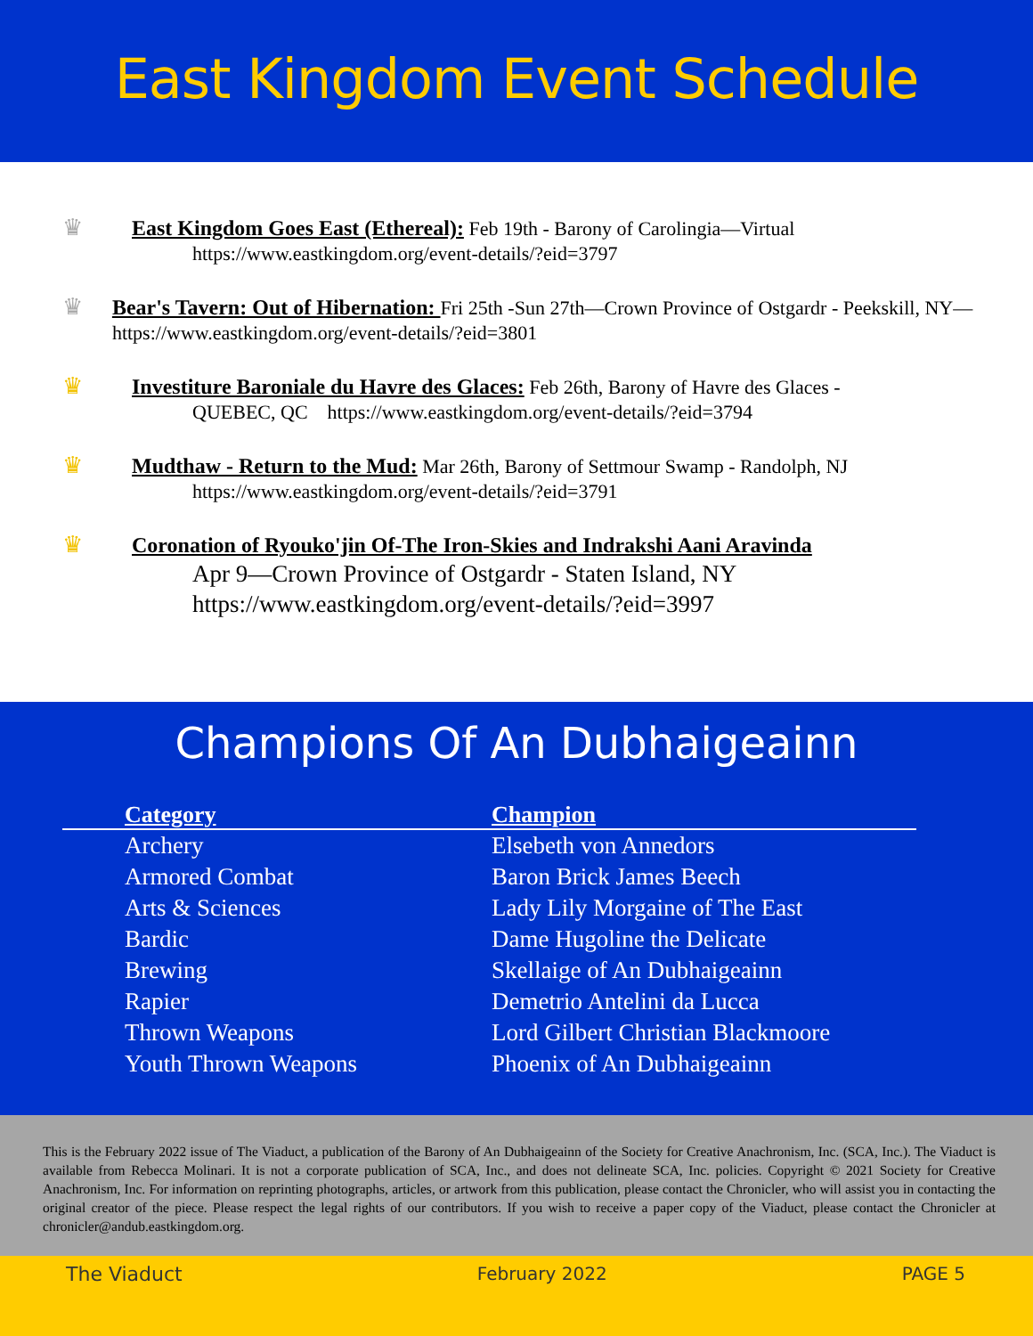East Kingdom Event Schedule
♛ East Kingdom Goes East (Ethereal): Feb 19th - Barony of Carolingia—Virtual
https://www.eastkingdom.org/event-details/?eid=3797
♛ Bear's Tavern: Out of Hibernation: Fri 25th -Sun 27th—Crown Province of Ostgardr - Peekskill, NY—https://www.eastkingdom.org/event-details/?eid=3801
♛ Investiture Baroniale du Havre des Glaces: Feb 26th, Barony of Havre des Glaces -
QUEBEC, QC https://www.eastkingdom.org/event-details/?eid=3794
♛ Mudthaw - Return to the Mud: Mar 26th, Barony of Settmour Swamp - Randolph, NJ
https://www.eastkingdom.org/event-details/?eid=3791
♛ Coronation of Ryouko'jin Of-The Iron-Skies and Indrakshi Aani Aravinda
Apr 9—Crown Province of Ostgardr - Staten Island, NY
https://www.eastkingdom.org/event-details/?eid=3997
Champions Of An Dubhaigeainn
| Category | Champion |
| --- | --- |
| Archery | Elsebeth von Annedors |
| Armored Combat | Baron Brick James Beech |
| Arts & Sciences | Lady Lily Morgaine of The East |
| Bardic | Dame Hugoline the Delicate |
| Brewing | Skellaige of An Dubhaigeainn |
| Rapier | Demetrio Antelini da Lucca |
| Thrown Weapons | Lord Gilbert Christian Blackmoore |
| Youth Thrown Weapons | Phoenix of An Dubhaigeainn |
This is the February 2022 issue of The Viaduct, a publication of the Barony of An Dubhaigeainn of the Society for Creative Anachronism, Inc. (SCA, Inc.). The Viaduct is available from Rebecca Molinari. It is not a corporate publication of SCA, Inc., and does not delineate SCA, Inc. policies. Copyright © 2021 Society for Creative Anachronism, Inc. For information on reprinting photographs, articles, or artwork from this publication, please contact the Chronicler, who will assist you in contacting the original creator of the piece. Please respect the legal rights of our contributors. If you wish to receive a paper copy of the Viaduct, please contact the Chronicler at chronicler@andub.eastkingdom.org.
The Viaduct February 2022 PAGE 5